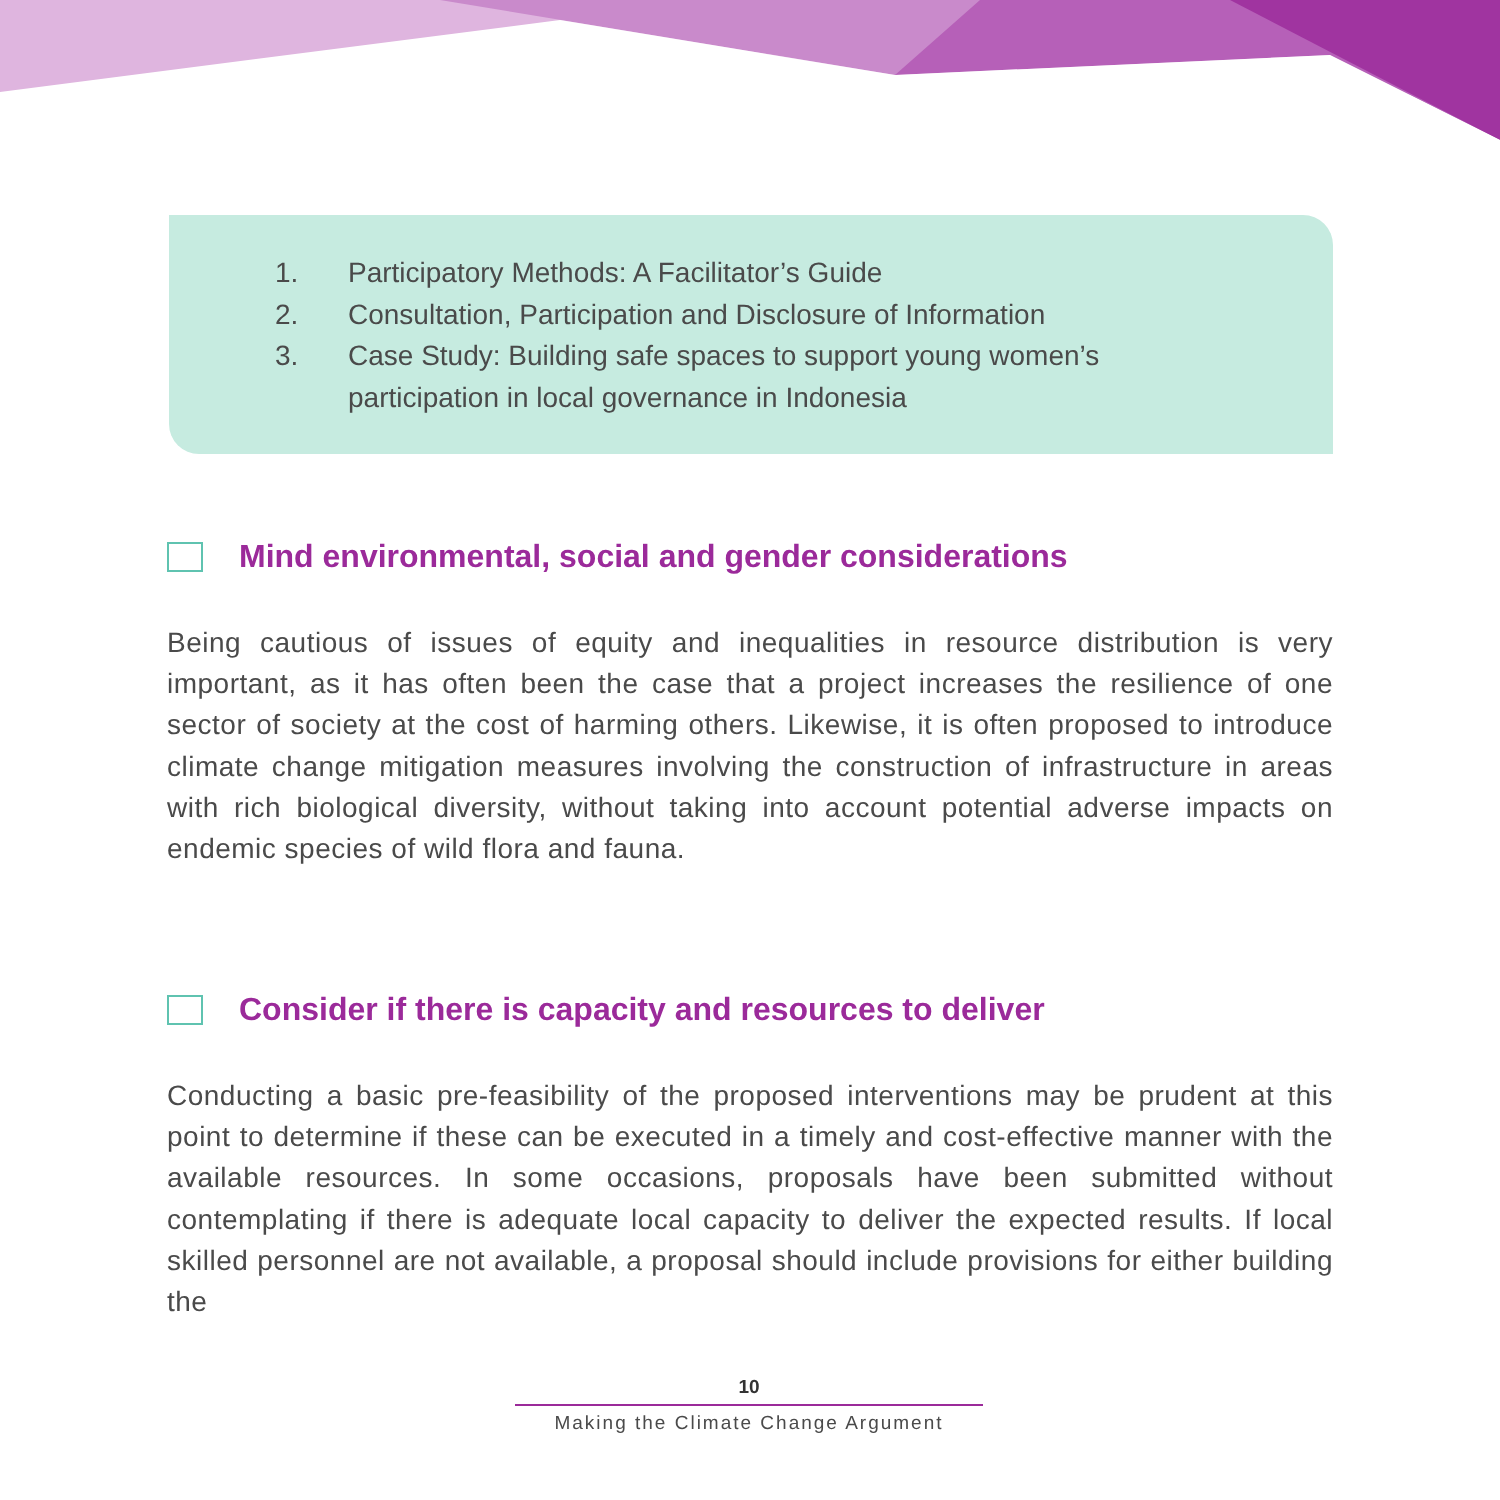1. Participatory Methods: A Facilitator’s Guide
2. Consultation, Participation and Disclosure of Information
3. Case Study: Building safe spaces to support young women’s
participation in local governance in Indonesia
Mind environmental, social and gender considerations
Being cautious of issues of equity and inequalities in resource distribution is very important, as it has often been the case that a project increases the resilience of one sector of society at the cost of harming others. Likewise, it is often proposed to introduce climate change mitigation measures involving the construction of infrastructure in areas with rich biological diversity, without taking into account potential adverse impacts on endemic species of wild flora and fauna.
Consider if there is capacity and resources to deliver
Conducting a basic pre-feasibility of the proposed interventions may be prudent at this point to determine if these can be executed in a timely and cost-effective manner with the available resources. In some occasions, proposals have been submitted without contemplating if there is adequate local capacity to deliver the expected results. If local skilled personnel are not available, a proposal should include provisions for either building the
10
Making the Climate Change Argument